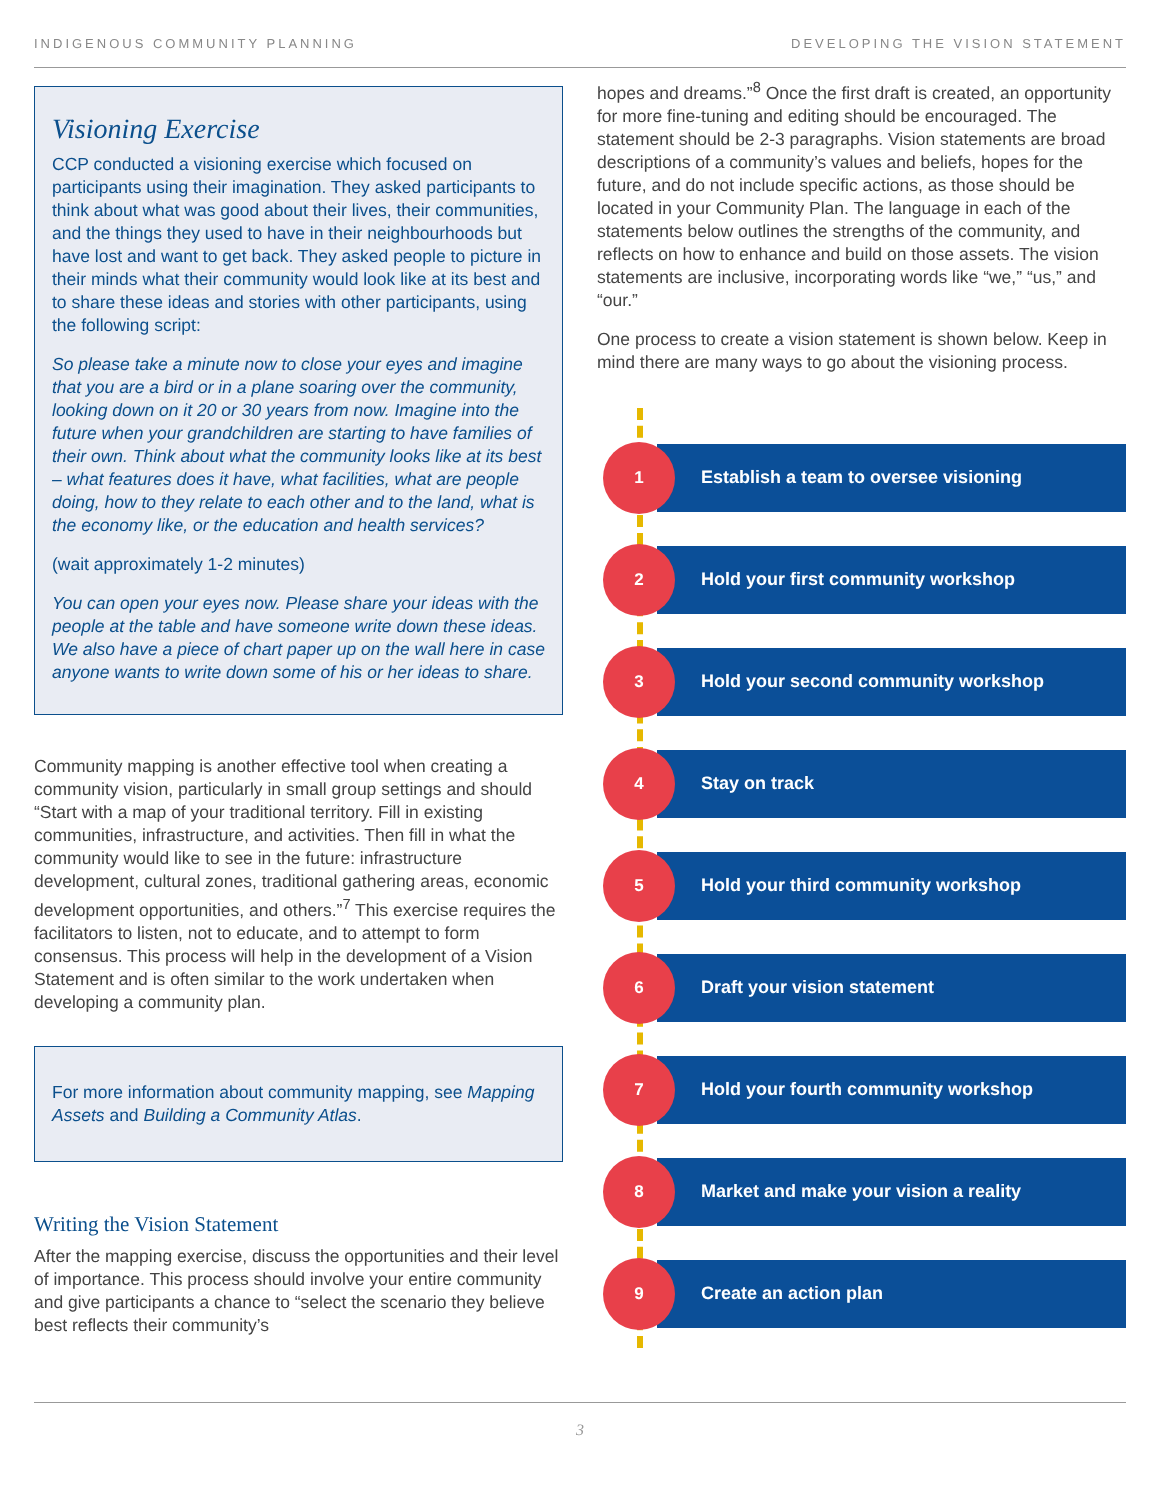INDIGENOUS COMMUNITY PLANNING DEVELOPING THE VISION STATEMENT
Visioning Exercise
CCP conducted a visioning exercise which focused on participants using their imagination. They asked participants to think about what was good about their lives, their communities, and the things they used to have in their neighbourhoods but have lost and want to get back. They asked people to picture in their minds what their community would look like at its best and to share these ideas and stories with other participants, using the following script:
So please take a minute now to close your eyes and imagine that you are a bird or in a plane soaring over the community, looking down on it 20 or 30 years from now. Imagine into the future when your grandchildren are starting to have families of their own. Think about what the community looks like at its best – what features does it have, what facilities, what are people doing, how to they relate to each other and to the land, what is the economy like, or the education and health services?
(wait approximately 1-2 minutes)
You can open your eyes now. Please share your ideas with the people at the table and have someone write down these ideas. We also have a piece of chart paper up on the wall here in case anyone wants to write down some of his or her ideas to share.
Community mapping is another effective tool when creating a community vision, particularly in small group settings and should “Start with a map of your traditional territory. Fill in existing communities, infrastructure, and activities. Then fill in what the community would like to see in the future: infrastructure development, cultural zones, traditional gathering areas, economic development opportunities, and others.”<sup>7</sup> This exercise requires the facilitators to listen, not to educate, and to attempt to form consensus. This process will help in the development of a Vision Statement and is often similar to the work undertaken when developing a community plan.
For more information about community mapping, see Mapping Assets and Building a Community Atlas.
Writing the Vision Statement
After the mapping exercise, discuss the opportunities and their level of importance. This process should involve your entire community and give participants a chance to “select the scenario they believe best reflects their community’s
hopes and dreams.”<sup>8</sup> Once the first draft is created, an opportunity for more fine-tuning and editing should be encouraged. The statement should be 2-3 paragraphs. Vision statements are broad descriptions of a community’s values and beliefs, hopes for the future, and do not include specific actions, as those should be located in your Community Plan. The language in each of the statements below outlines the strengths of the community, and reflects on how to enhance and build on those assets. The vision statements are inclusive, incorporating words like “we,” “us,” and “our.”
One process to create a vision statement is shown below. Keep in mind there are many ways to go about the visioning process.
1
Establish a team to oversee visioning
2
Hold your first community workshop
3
Hold your second community workshop
4
Stay on track
5
Hold your third community workshop
6
Draft your vision statement
7
Hold your fourth community workshop
8
Market and make your vision a reality
9
Create an action plan
3